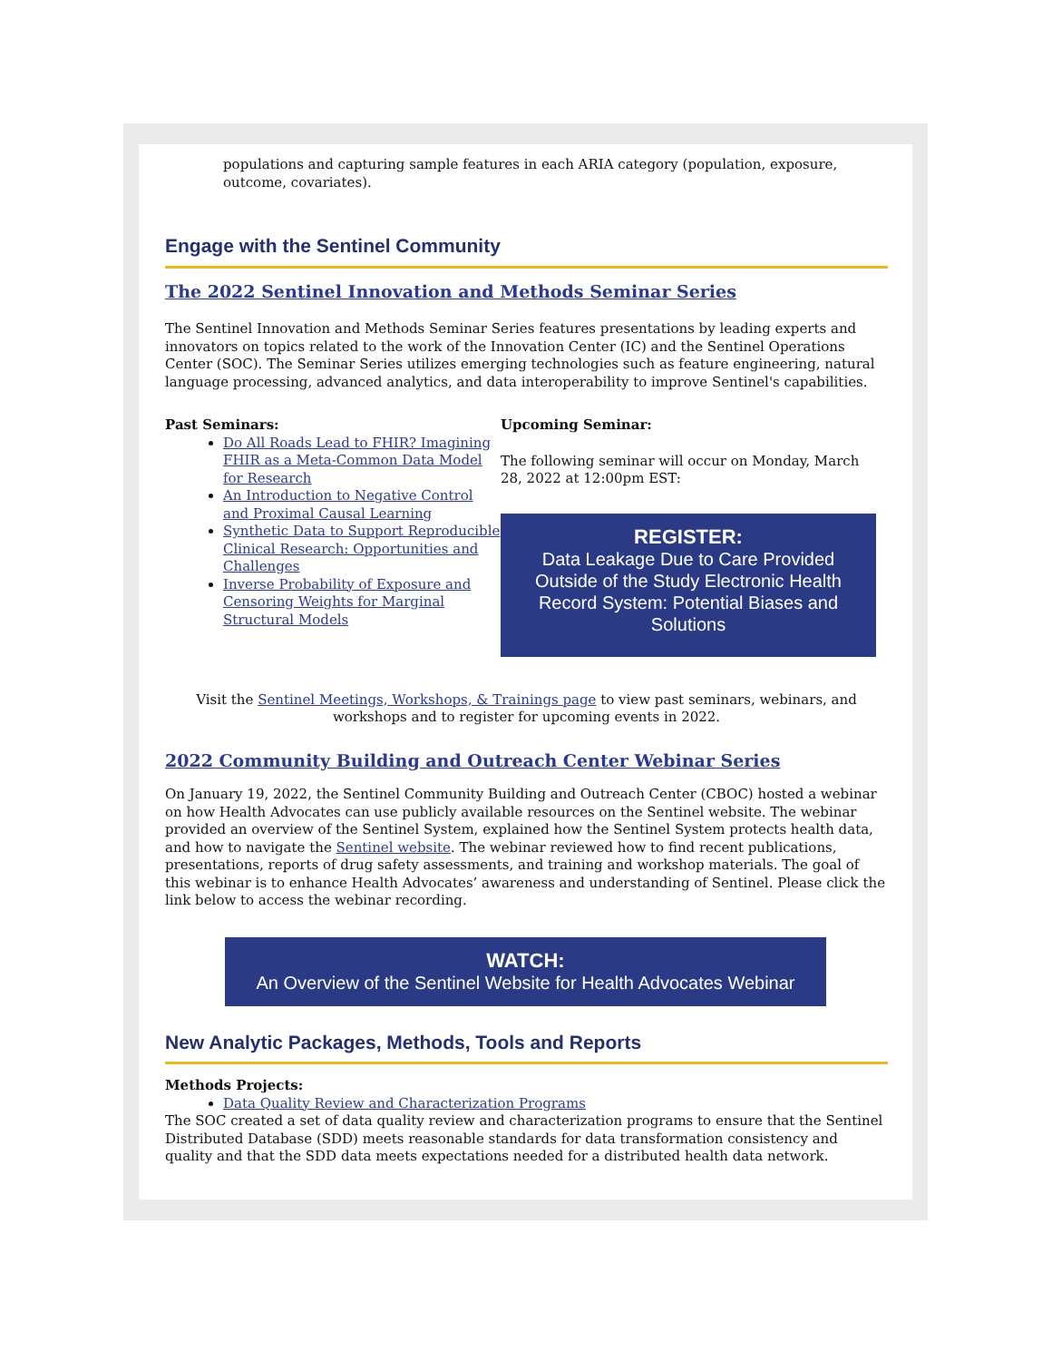populations and capturing sample features in each ARIA category (population, exposure, outcome, covariates).
Engage with the Sentinel Community
The 2022 Sentinel Innovation and Methods Seminar Series
The Sentinel Innovation and Methods Seminar Series features presentations by leading experts and innovators on topics related to the work of the Innovation Center (IC) and the Sentinel Operations Center (SOC). The Seminar Series utilizes emerging technologies such as feature engineering, natural language processing, advanced analytics, and data interoperability to improve Sentinel's capabilities.
Past Seminars:
Do All Roads Lead to FHIR? Imagining FHIR as a Meta-Common Data Model for Research
An Introduction to Negative Control and Proximal Causal Learning
Synthetic Data to Support Reproducible Clinical Research: Opportunities and Challenges
Inverse Probability of Exposure and Censoring Weights for Marginal Structural Models
Upcoming Seminar:
The following seminar will occur on Monday, March 28, 2022 at 12:00pm EST:
REGISTER:
Data Leakage Due to Care Provided Outside of the Study Electronic Health Record System: Potential Biases and Solutions
Visit the Sentinel Meetings, Workshops, & Trainings page to view past seminars, webinars, and workshops and to register for upcoming events in 2022.
2022 Community Building and Outreach Center Webinar Series
On January 19, 2022, the Sentinel Community Building and Outreach Center (CBOC) hosted a webinar on how Health Advocates can use publicly available resources on the Sentinel website. The webinar provided an overview of the Sentinel System, explained how the Sentinel System protects health data, and how to navigate the Sentinel website. The webinar reviewed how to find recent publications, presentations, reports of drug safety assessments, and training and workshop materials. The goal of this webinar is to enhance Health Advocates’ awareness and understanding of Sentinel. Please click the link below to access the webinar recording.
WATCH:
An Overview of the Sentinel Website for Health Advocates Webinar
New Analytic Packages, Methods, Tools and Reports
Methods Projects:
Data Quality Review and Characterization Programs
The SOC created a set of data quality review and characterization programs to ensure that the Sentinel Distributed Database (SDD) meets reasonable standards for data transformation consistency and quality and that the SDD data meets expectations needed for a distributed health data network.